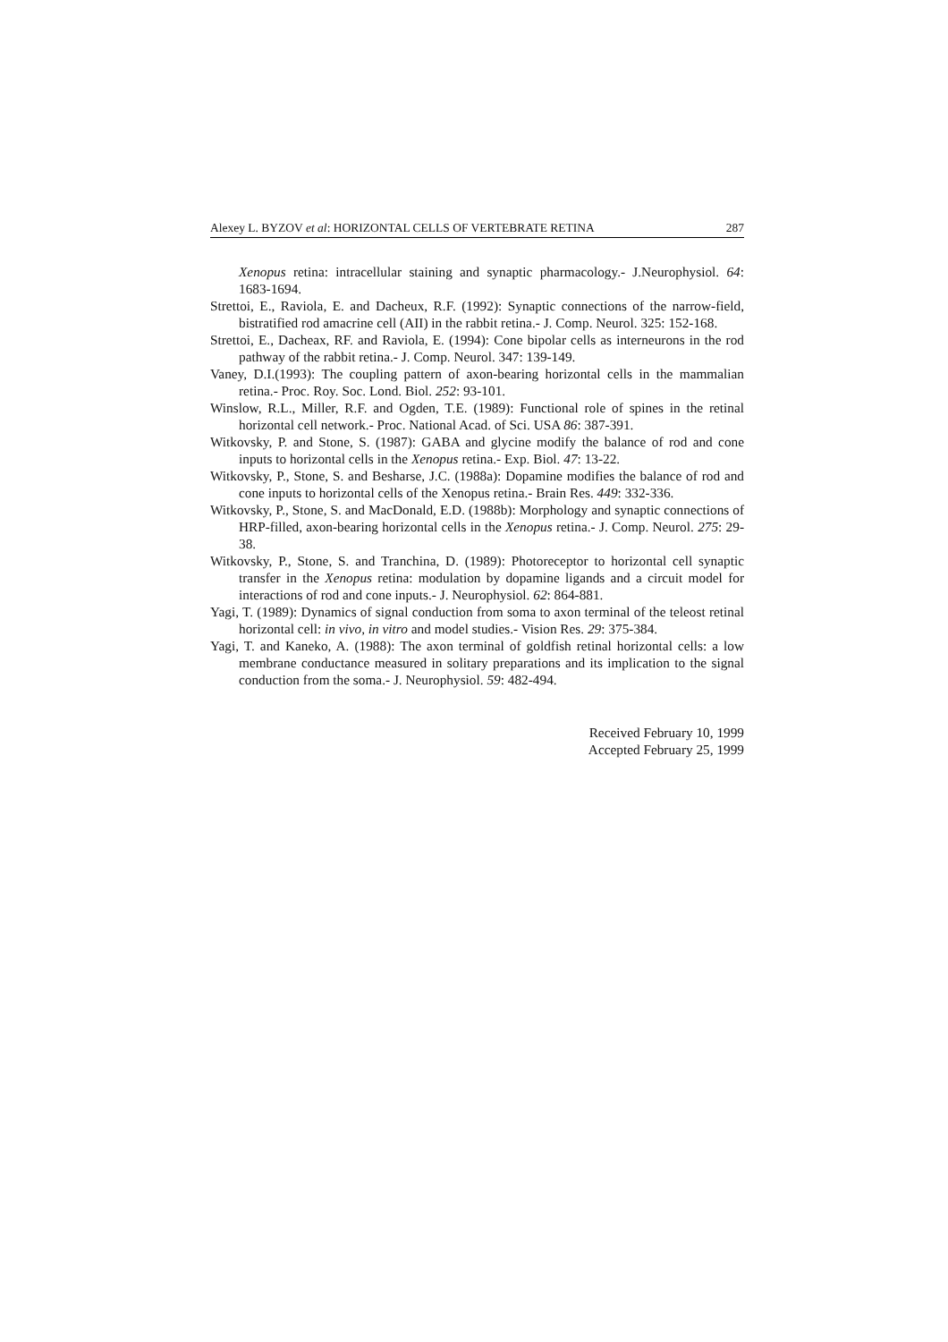Alexey L. BYZOV et al: HORIZONTAL CELLS OF VERTEBRATE RETINA 287
Xenopus retina: intracellular staining and synaptic pharmacology.- J.Neurophysiol. 64: 1683-1694.
Strettoi, E., Raviola, E. and Dacheux, R.F. (1992): Synaptic connections of the narrow-field, bistratified rod amacrine cell (AII) in the rabbit retina.- J. Comp. Neurol. 325: 152-168.
Strettoi, E., Dacheax, RF. and Raviola, E. (1994): Cone bipolar cells as interneurons in the rod pathway of the rabbit retina.- J. Comp. Neurol. 347: 139-149.
Vaney, D.I.(1993): The coupling pattern of axon-bearing horizontal cells in the mammalian retina.- Proc. Roy. Soc. Lond. Biol. 252: 93-101.
Winslow, R.L., Miller, R.F. and Ogden, T.E. (1989): Functional role of spines in the retinal horizontal cell network.- Proc. National Acad. of Sci. USA 86: 387-391.
Witkovsky, P. and Stone, S. (1987): GABA and glycine modify the balance of rod and cone inputs to horizontal cells in the Xenopus retina.- Exp. Biol. 47: 13-22.
Witkovsky, P., Stone, S. and Besharse, J.C. (1988a): Dopamine modifies the balance of rod and cone inputs to horizontal cells of the Xenopus retina.- Brain Res. 449: 332-336.
Witkovsky, P., Stone, S. and MacDonald, E.D. (1988b): Morphology and synaptic connections of HRP-filled, axon-bearing horizontal cells in the Xenopus retina.- J. Comp. Neurol. 275: 29-38.
Witkovsky, P., Stone, S. and Tranchina, D. (1989): Photoreceptor to horizontal cell synaptic transfer in the Xenopus retina: modulation by dopamine ligands and a circuit model for interactions of rod and cone inputs.- J. Neurophysiol. 62: 864-881.
Yagi, T. (1989): Dynamics of signal conduction from soma to axon terminal of the teleost retinal horizontal cell: in vivo, in vitro and model studies.- Vision Res. 29: 375-384.
Yagi, T. and Kaneko, A. (1988): The axon terminal of goldfish retinal horizontal cells: a low membrane conductance measured in solitary preparations and its implication to the signal conduction from the soma.- J. Neurophysiol. 59: 482-494.
Received February 10, 1999
Accepted February 25, 1999